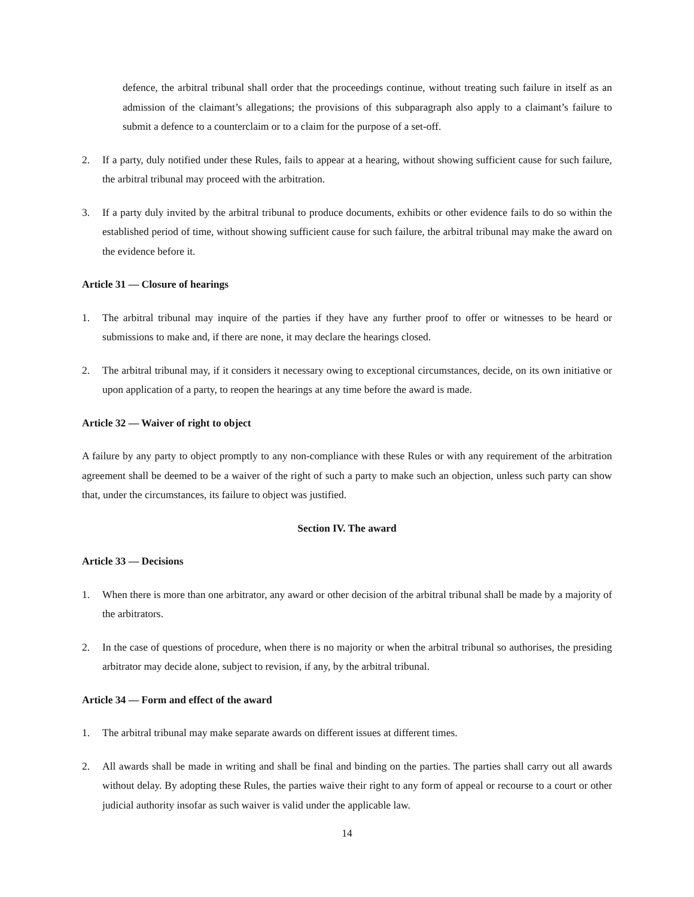defence, the arbitral tribunal shall order that the proceedings continue, without treating such failure in itself as an admission of the claimant’s allegations; the provisions of this subparagraph also apply to a claimant’s failure to submit a defence to a counterclaim or to a claim for the purpose of a set-off.
2. If a party, duly notified under these Rules, fails to appear at a hearing, without showing sufficient cause for such failure, the arbitral tribunal may proceed with the arbitration.
3. If a party duly invited by the arbitral tribunal to produce documents, exhibits or other evidence fails to do so within the established period of time, without showing sufficient cause for such failure, the arbitral tribunal may make the award on the evidence before it.
Article 31 — Closure of hearings
1. The arbitral tribunal may inquire of the parties if they have any further proof to offer or witnesses to be heard or submissions to make and, if there are none, it may declare the hearings closed.
2. The arbitral tribunal may, if it considers it necessary owing to exceptional circumstances, decide, on its own initiative or upon application of a party, to reopen the hearings at any time before the award is made.
Article 32 — Waiver of right to object
A failure by any party to object promptly to any non-compliance with these Rules or with any requirement of the arbitration agreement shall be deemed to be a waiver of the right of such a party to make such an objection, unless such party can show that, under the circumstances, its failure to object was justified.
Section IV. The award
Article 33 — Decisions
1. When there is more than one arbitrator, any award or other decision of the arbitral tribunal shall be made by a majority of the arbitrators.
2. In the case of questions of procedure, when there is no majority or when the arbitral tribunal so authorises, the presiding arbitrator may decide alone, subject to revision, if any, by the arbitral tribunal.
Article 34 — Form and effect of the award
1. The arbitral tribunal may make separate awards on different issues at different times.
2. All awards shall be made in writing and shall be final and binding on the parties. The parties shall carry out all awards without delay. By adopting these Rules, the parties waive their right to any form of appeal or recourse to a court or other judicial authority insofar as such waiver is valid under the applicable law.
14